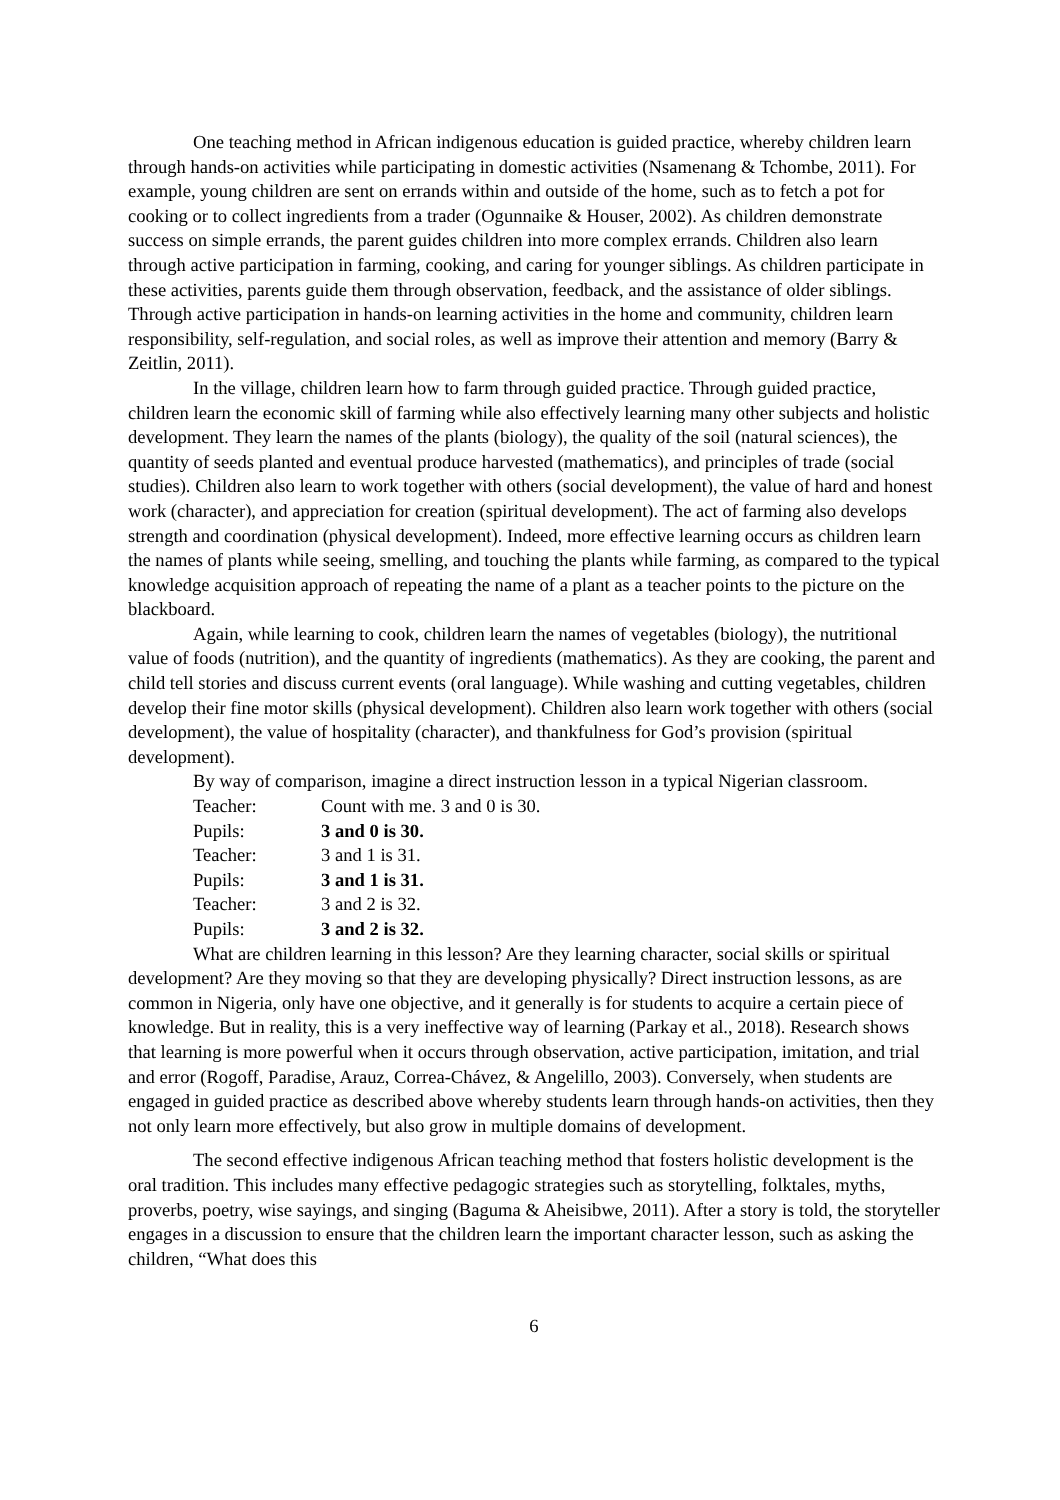One teaching method in African indigenous education is guided practice, whereby children learn through hands-on activities while participating in domestic activities (Nsamenang & Tchombe, 2011). For example, young children are sent on errands within and outside of the home, such as to fetch a pot for cooking or to collect ingredients from a trader (Ogunnaike & Houser, 2002). As children demonstrate success on simple errands, the parent guides children into more complex errands. Children also learn through active participation in farming, cooking, and caring for younger siblings. As children participate in these activities, parents guide them through observation, feedback, and the assistance of older siblings. Through active participation in hands-on learning activities in the home and community, children learn responsibility, self-regulation, and social roles, as well as improve their attention and memory (Barry & Zeitlin, 2011).
In the village, children learn how to farm through guided practice. Through guided practice, children learn the economic skill of farming while also effectively learning many other subjects and holistic development. They learn the names of the plants (biology), the quality of the soil (natural sciences), the quantity of seeds planted and eventual produce harvested (mathematics), and principles of trade (social studies). Children also learn to work together with others (social development), the value of hard and honest work (character), and appreciation for creation (spiritual development). The act of farming also develops strength and coordination (physical development). Indeed, more effective learning occurs as children learn the names of plants while seeing, smelling, and touching the plants while farming, as compared to the typical knowledge acquisition approach of repeating the name of a plant as a teacher points to the picture on the blackboard.
Again, while learning to cook, children learn the names of vegetables (biology), the nutritional value of foods (nutrition), and the quantity of ingredients (mathematics). As they are cooking, the parent and child tell stories and discuss current events (oral language). While washing and cutting vegetables, children develop their fine motor skills (physical development). Children also learn work together with others (social development), the value of hospitality (character), and thankfulness for God’s provision (spiritual development).
By way of comparison, imagine a direct instruction lesson in a typical Nigerian classroom.
Teacher: Count with me. 3 and 0 is 30.
Pupils: 3 and 0 is 30.
Teacher: 3 and 1 is 31.
Pupils: 3 and 1 is 31.
Teacher: 3 and 2 is 32.
Pupils: 3 and 2 is 32.
What are children learning in this lesson? Are they learning character, social skills or spiritual development? Are they moving so that they are developing physically? Direct instruction lessons, as are common in Nigeria, only have one objective, and it generally is for students to acquire a certain piece of knowledge. But in reality, this is a very ineffective way of learning (Parkay et al., 2018). Research shows that learning is more powerful when it occurs through observation, active participation, imitation, and trial and error (Rogoff, Paradise, Arauz, Correa-Chávez, & Angelillo, 2003). Conversely, when students are engaged in guided practice as described above whereby students learn through hands-on activities, then they not only learn more effectively, but also grow in multiple domains of development.
The second effective indigenous African teaching method that fosters holistic development is the oral tradition. This includes many effective pedagogic strategies such as storytelling, folktales, myths, proverbs, poetry, wise sayings, and singing (Baguma & Aheisibwe, 2011). After a story is told, the storyteller engages in a discussion to ensure that the children learn the important character lesson, such as asking the children, “What does this
6